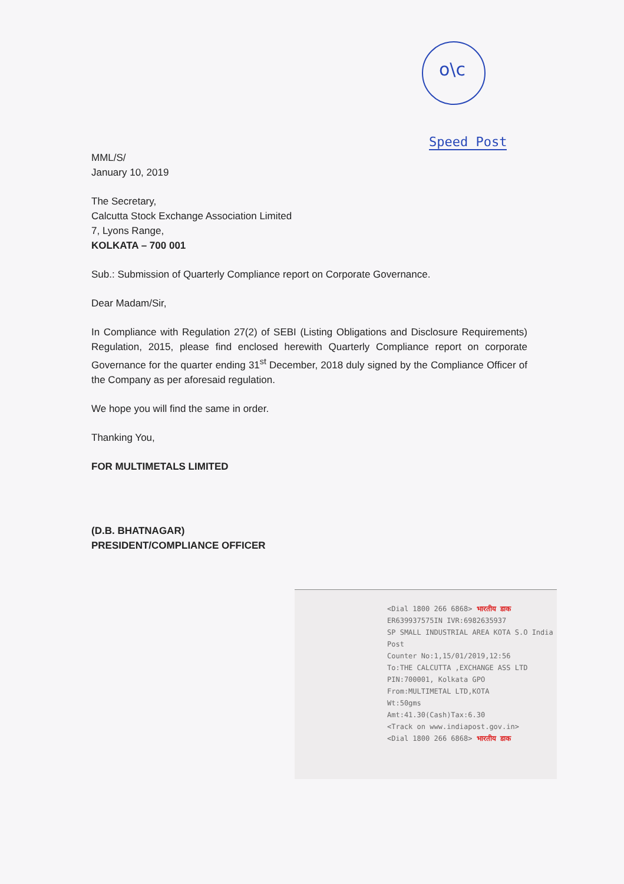o\c
Speed Post
MML/S/
January 10, 2019
The Secretary,
Calcutta Stock Exchange Association Limited
7, Lyons Range,
KOLKATA – 700 001
Sub.: Submission of Quarterly Compliance report on Corporate Governance.
Dear Madam/Sir,
In Compliance with Regulation 27(2) of SEBI (Listing Obligations and Disclosure Requirements) Regulation, 2015, please find enclosed herewith Quarterly Compliance report on corporate Governance for the quarter ending 31<sup>st</sup> December, 2018 duly signed by the Compliance Officer of the Company as per aforesaid regulation.
We hope you will find the same in order.
Thanking You,
FOR MULTIMETALS LIMITED
(D.B. BHATNAGAR)
PRESIDENT/COMPLIANCE OFFICER
<Dial 1800 266 6868> भारतीय डाक
ER639937575IN IVR:6982635937
SP SMALL INDUSTRIAL AREA KOTA S.O India Post
Counter No:1,15/01/2019,12:56
To:THE CALCUTTA ,EXCHANGE ASS LTD
PIN:700001, Kolkata GPO
From:MULTIMETAL LTD,KOTA
Wt:50gms
Amt:41.30(Cash)Tax:6.30
<Track on www.indiapost.gov.in>
<Dial 1800 266 6868> भारतीय डाक